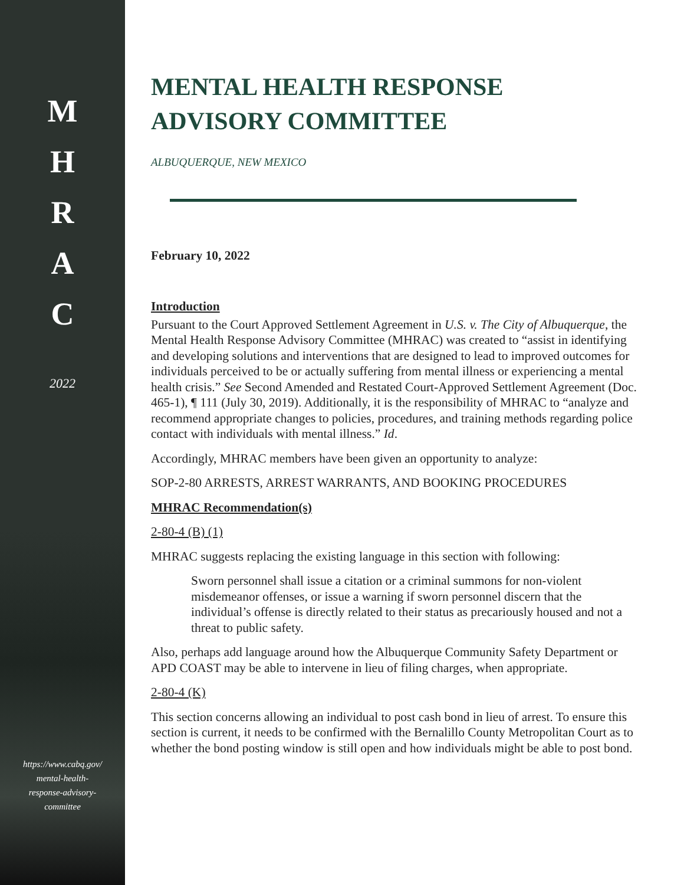M
H
R
A
C
2022
https://www.cabq.gov/
mental-health-
response-advisory-
committee
MENTAL HEALTH RESPONSE ADVISORY COMMITTEE
ALBUQUERQUE, NEW MEXICO
February 10, 2022
Introduction
Pursuant to the Court Approved Settlement Agreement in U.S. v. The City of Albuquerque, the Mental Health Response Advisory Committee (MHRAC) was created to “assist in identifying and developing solutions and interventions that are designed to lead to improved outcomes for individuals perceived to be or actually suffering from mental illness or experiencing a mental health crisis.” See Second Amended and Restated Court-Approved Settlement Agreement (Doc. 465-1), ¶ 111 (July 30, 2019). Additionally, it is the responsibility of MHRAC to “analyze and recommend appropriate changes to policies, procedures, and training methods regarding police contact with individuals with mental illness.” Id.
Accordingly, MHRAC members have been given an opportunity to analyze:
SOP-2-80 ARRESTS, ARREST WARRANTS, AND BOOKING PROCEDURES
MHRAC Recommendation(s)
2-80-4 (B) (1)
MHRAC suggests replacing the existing language in this section with following:
Sworn personnel shall issue a citation or a criminal summons for non-violent misdemeanor offenses, or issue a warning if sworn personnel discern that the individual’s offense is directly related to their status as precariously housed and not a threat to public safety.
Also, perhaps add language around how the Albuquerque Community Safety Department or APD COAST may be able to intervene in lieu of filing charges, when appropriate.
2-80-4 (K)
This section concerns allowing an individual to post cash bond in lieu of arrest. To ensure this section is current, it needs to be confirmed with the Bernalillo County Metropolitan Court as to whether the bond posting window is still open and how individuals might be able to post bond.